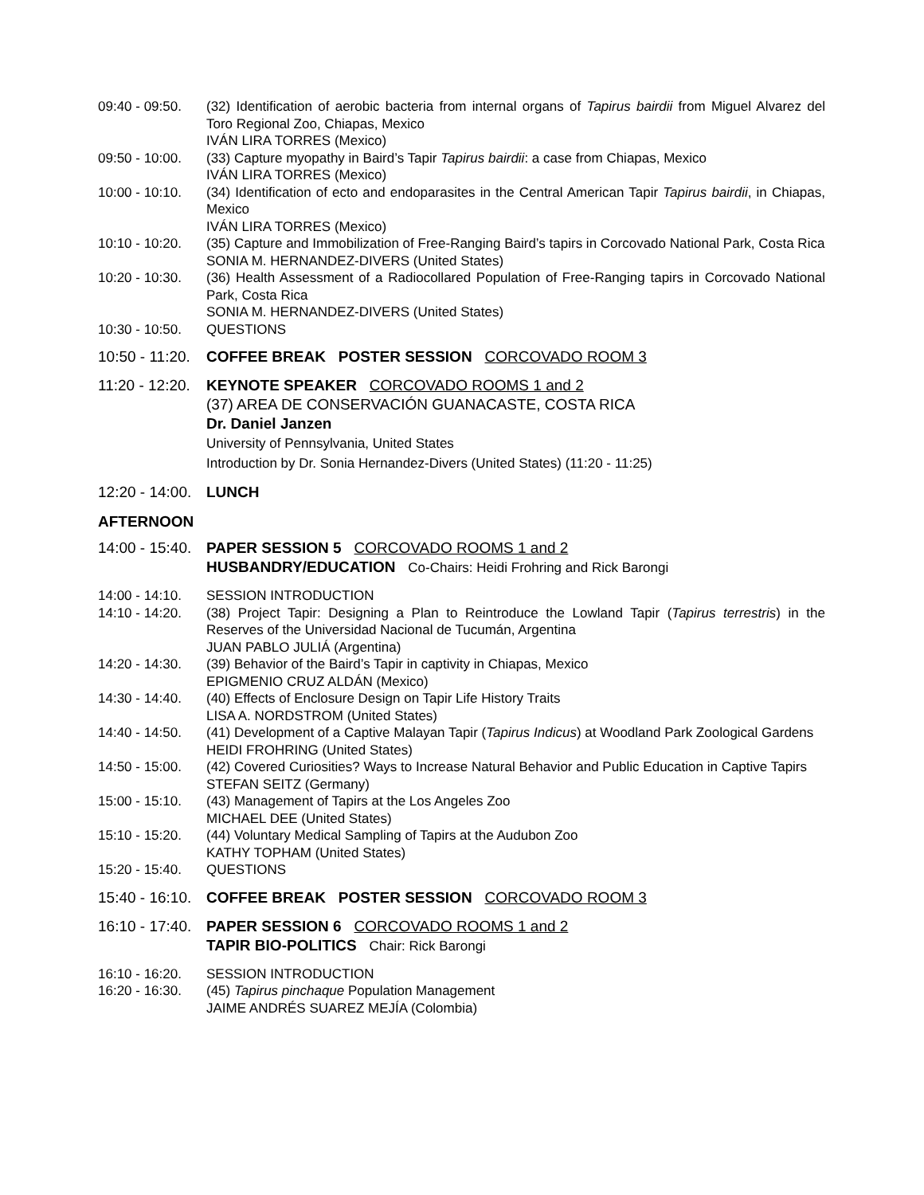09:40 - 09:50.
(32) Identification of aerobic bacteria from internal organs of Tapirus bairdii from Miguel Alvarez del Toro Regional Zoo, Chiapas, Mexico
IVÁN LIRA TORRES (Mexico)
09:50 - 10:00.
(33) Capture myopathy in Baird’s Tapir Tapirus bairdii: a case from Chiapas, Mexico
IVÁN LIRA TORRES (Mexico)
10:00 - 10:10.
(34) Identification of ecto and endoparasites in the Central American Tapir Tapirus bairdii, in Chiapas, Mexico
IVÁN LIRA TORRES (Mexico)
10:10 - 10:20.
(35) Capture and Immobilization of Free-Ranging Baird’s tapirs in Corcovado National Park, Costa Rica
SONIA M. HERNANDEZ-DIVERS (United States)
10:20 - 10:30.
(36) Health Assessment of a Radiocollared Population of Free-Ranging tapirs in Corcovado National Park, Costa Rica
SONIA M. HERNANDEZ-DIVERS (United States)
10:30 - 10:50.
QUESTIONS
10:50 - 11:20.
COFFEE BREAK POSTER SESSION CORCOVADO ROOM 3
11:20 - 12:20.
KEYNOTE SPEAKER CORCOVADO ROOMS 1 and 2
(37) AREA DE CONSERVACIÓN GUANACASTE, COSTA RICA
Dr. Daniel Janzen
University of Pennsylvania, United States
Introduction by Dr. Sonia Hernandez-Divers (United States) (11:20 - 11:25)
12:20 - 14:00.
LUNCH
AFTERNOON
14:00 - 15:40.
PAPER SESSION 5 CORCOVADO ROOMS 1 and 2
HUSBANDRY/EDUCATION Co-Chairs: Heidi Frohring and Rick Barongi
14:00 - 14:10.
SESSION INTRODUCTION
14:10 - 14:20.
(38) Project Tapir: Designing a Plan to Reintroduce the Lowland Tapir (Tapirus terrestris) in the Reserves of the Universidad Nacional de Tucumán, Argentina
JUAN PABLO JULIÁ (Argentina)
14:20 - 14:30.
(39) Behavior of the Baird’s Tapir in captivity in Chiapas, Mexico
EPIGMENIO CRUZ ALDÁN (Mexico)
14:30 - 14:40.
(40) Effects of Enclosure Design on Tapir Life History Traits
LISA A. NORDSTROM (United States)
14:40 - 14:50.
(41) Development of a Captive Malayan Tapir (Tapirus Indicus) at Woodland Park Zoological Gardens
HEIDI FROHRING (United States)
14:50 - 15:00.
(42) Covered Curiosities? Ways to Increase Natural Behavior and Public Education in Captive Tapirs
STEFAN SEITZ (Germany)
15:00 - 15:10.
(43) Management of Tapirs at the Los Angeles Zoo
MICHAEL DEE (United States)
15:10 - 15:20.
(44) Voluntary Medical Sampling of Tapirs at the Audubon Zoo
KATHY TOPHAM (United States)
15:20 - 15:40.
QUESTIONS
15:40 - 16:10.
COFFEE BREAK POSTER SESSION CORCOVADO ROOM 3
16:10 - 17:40.
PAPER SESSION 6 CORCOVADO ROOMS 1 and 2
TAPIR BIO-POLITICS Chair: Rick Barongi
16:10 - 16:20.
SESSION INTRODUCTION
16:20 - 16:30.
(45) Tapirus pinchaque Population Management
JAIME ANDRÉS SUAREZ MEJÍA (Colombia)